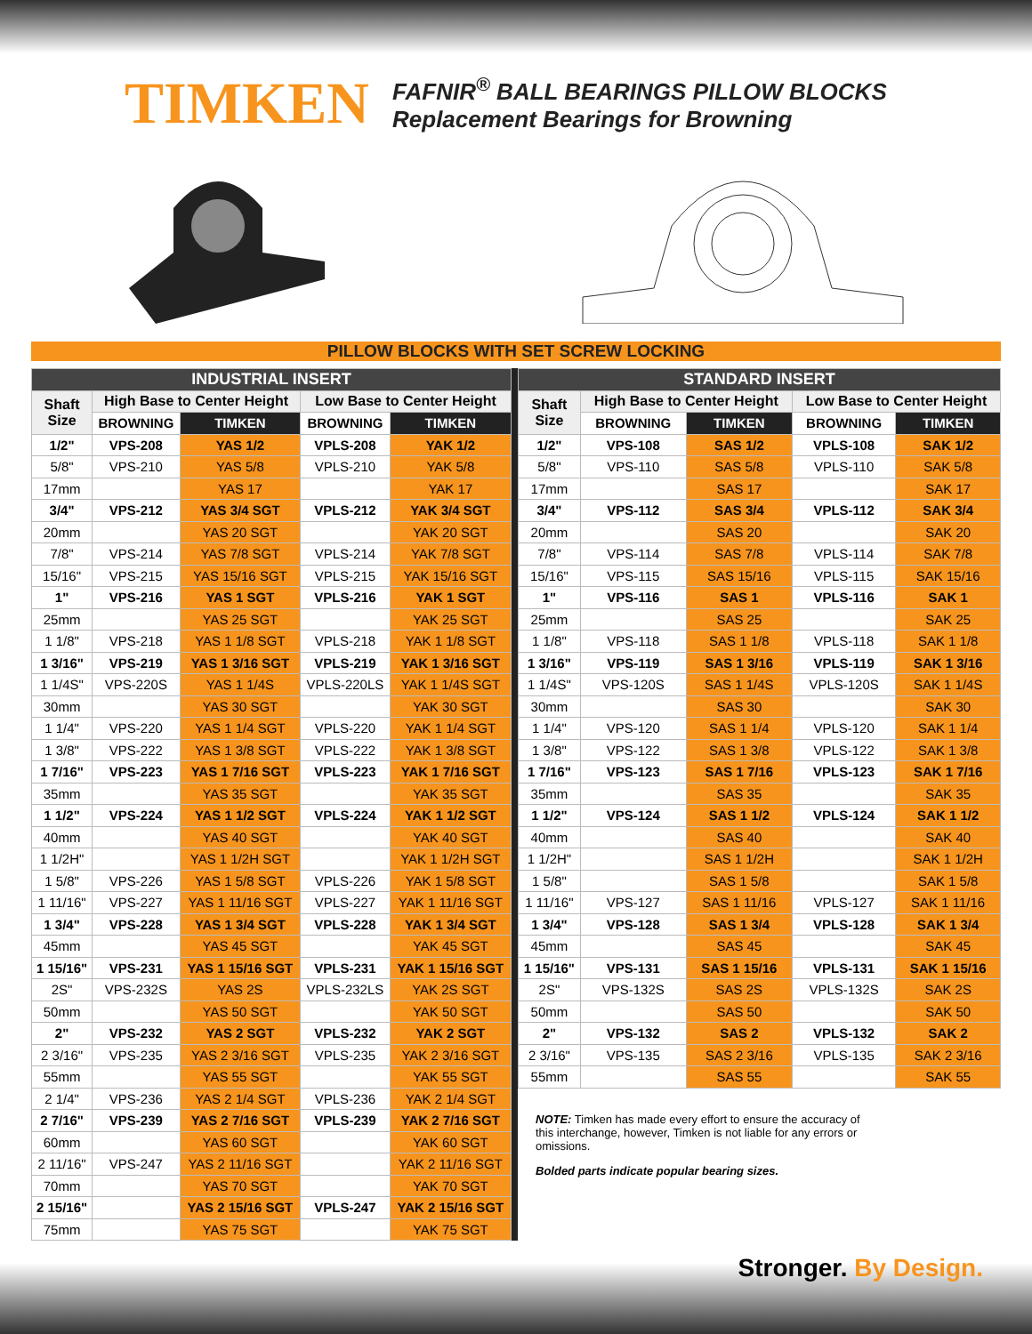TIMKEN
FAFNIR<sup>®</sup> BALL BEARINGS PILLOW BLOCKS
Replacement Bearings for Browning
PILLOW BLOCKS WITH SET SCREW LOCKING
| INDUSTRIAL INSERT | | | | |
| --- | --- | --- | --- | --- |
| Shaft Size | High Base to Center Height | | Low Base to Center Height | |
| | BROWNING | TIMKEN | BROWNING | TIMKEN |
| 1/2" | VPS-208 | YAS 1/2 | VPLS-208 | YAK 1/2 |
| 5/8" | VPS-210 | YAS 5/8 | VPLS-210 | YAK 5/8 |
| 17mm | | YAS 17 | | YAK 17 |
| 3/4" | VPS-212 | YAS 3/4 SGT | VPLS-212 | YAK 3/4 SGT |
| 20mm | | YAS 20 SGT | | YAK 20 SGT |
| 7/8" | VPS-214 | YAS 7/8 SGT | VPLS-214 | YAK 7/8 SGT |
| 15/16" | VPS-215 | YAS 15/16 SGT | VPLS-215 | YAK 15/16 SGT |
| 1" | VPS-216 | YAS 1 SGT | VPLS-216 | YAK 1 SGT |
| 25mm | | YAS 25 SGT | | YAK 25 SGT |
| 1 1/8" | VPS-218 | YAS 1 1/8 SGT | VPLS-218 | YAK 1 1/8 SGT |
| 1 3/16" | VPS-219 | YAS 1 3/16 SGT | VPLS-219 | YAK 1 3/16 SGT |
| 1 1/4S" | VPS-220S | YAS 1 1/4S | VPLS-220LS | YAK 1 1/4S SGT |
| 30mm | | YAS 30 SGT | | YAK 30 SGT |
| 1 1/4" | VPS-220 | YAS 1 1/4 SGT | VPLS-220 | YAK 1 1/4 SGT |
| 1 3/8" | VPS-222 | YAS 1 3/8 SGT | VPLS-222 | YAK 1 3/8 SGT |
| 1 7/16" | VPS-223 | YAS 1 7/16 SGT | VPLS-223 | YAK 1 7/16 SGT |
| 35mm | | YAS 35 SGT | | YAK 35 SGT |
| 1 1/2" | VPS-224 | YAS 1 1/2 SGT | VPLS-224 | YAK 1 1/2 SGT |
| 40mm | | YAS 40 SGT | | YAK 40 SGT |
| 1 1/2H" | | YAS 1 1/2H SGT | | YAK 1 1/2H SGT |
| 1 5/8" | VPS-226 | YAS 1 5/8 SGT | VPLS-226 | YAK 1 5/8 SGT |
| 1 11/16" | VPS-227 | YAS 1 11/16 SGT | VPLS-227 | YAK 1 11/16 SGT |
| 1 3/4" | VPS-228 | YAS 1 3/4 SGT | VPLS-228 | YAK 1 3/4 SGT |
| 45mm | | YAS 45 SGT | | YAK 45 SGT |
| 1 15/16" | VPS-231 | YAS 1 15/16 SGT | VPLS-231 | YAK 1 15/16 SGT |
| 2S" | VPS-232S | YAS 2S | VPLS-232LS | YAK 2S SGT |
| 50mm | | YAS 50 SGT | | YAK 50 SGT |
| 2" | VPS-232 | YAS 2 SGT | VPLS-232 | YAK 2 SGT |
| 2 3/16" | VPS-235 | YAS 2 3/16 SGT | VPLS-235 | YAK 2 3/16 SGT |
| 55mm | | YAS 55 SGT | | YAK 55 SGT |
| 2 1/4" | VPS-236 | YAS 2 1/4 SGT | VPLS-236 | YAK 2 1/4 SGT |
| 2 7/16" | VPS-239 | YAS 2 7/16 SGT | VPLS-239 | YAK 2 7/16 SGT |
| 60mm | | YAS 60 SGT | | YAK 60 SGT |
| 2 11/16" | VPS-247 | YAS 2 11/16 SGT | | YAK 2 11/16 SGT |
| 70mm | | YAS 70 SGT | | YAK 70 SGT |
| 2 15/16" | | YAS 2 15/16 SGT | VPLS-247 | YAK 2 15/16 SGT |
| 75mm | | YAS 75 SGT | | YAK 75 SGT |
| STANDARD INSERT | | | | |
| --- | --- | --- | --- | --- |
| Shaft Size | High Base to Center Height | | Low Base to Center Height | |
| | BROWNING | TIMKEN | BROWNING | TIMKEN |
| 1/2" | VPS-108 | SAS 1/2 | VPLS-108 | SAK 1/2 |
| 5/8" | VPS-110 | SAS 5/8 | VPLS-110 | SAK 5/8 |
| 17mm | | SAS 17 | | SAK 17 |
| 3/4" | VPS-112 | SAS 3/4 | VPLS-112 | SAK 3/4 |
| 20mm | | SAS 20 | | SAK 20 |
| 7/8" | VPS-114 | SAS 7/8 | VPLS-114 | SAK 7/8 |
| 15/16" | VPS-115 | SAS 15/16 | VPLS-115 | SAK 15/16 |
| 1" | VPS-116 | SAS 1 | VPLS-116 | SAK 1 |
| 25mm | | SAS 25 | | SAK 25 |
| 1 1/8" | VPS-118 | SAS 1 1/8 | VPLS-118 | SAK 1 1/8 |
| 1 3/16" | VPS-119 | SAS 1 3/16 | VPLS-119 | SAK 1 3/16 |
| 1 1/4S" | VPS-120S | SAS 1 1/4S | VPLS-120S | SAK 1 1/4S |
| 30mm | | SAS 30 | | SAK 30 |
| 1 1/4" | VPS-120 | SAS 1 1/4 | VPLS-120 | SAK 1 1/4 |
| 1 3/8" | VPS-122 | SAS 1 3/8 | VPLS-122 | SAK 1 3/8 |
| 1 7/16" | VPS-123 | SAS 1 7/16 | VPLS-123 | SAK 1 7/16 |
| 35mm | | SAS 35 | | SAK 35 |
| 1 1/2" | VPS-124 | SAS 1 1/2 | VPLS-124 | SAK 1 1/2 |
| 40mm | | SAS 40 | | SAK 40 |
| 1 1/2H" | | SAS 1 1/2H | | SAK 1 1/2H |
| 1 5/8" | | SAS 1 5/8 | | SAK 1 5/8 |
| 1 11/16" | VPS-127 | SAS 1 11/16 | VPLS-127 | SAK 1 11/16 |
| 1 3/4" | VPS-128 | SAS 1 3/4 | VPLS-128 | SAK 1 3/4 |
| 45mm | | SAS 45 | | SAK 45 |
| 1 15/16" | VPS-131 | SAS 1 15/16 | VPLS-131 | SAK 1 15/16 |
| 2S" | VPS-132S | SAS 2S | VPLS-132S | SAK 2S |
| 50mm | | SAS 50 | | SAK 50 |
| 2" | VPS-132 | SAS 2 | VPLS-132 | SAK 2 |
| 2 3/16" | VPS-135 | SAS 2 3/16 | VPLS-135 | SAK 2 3/16 |
| 55mm | | SAS 55 | | SAK 55 |
NOTE: Timken has made every effort to ensure the accuracy of this interchange, however, Timken is not liable for any errors or omissions.
Bolded parts indicate popular bearing sizes.
Stronger. By Design.